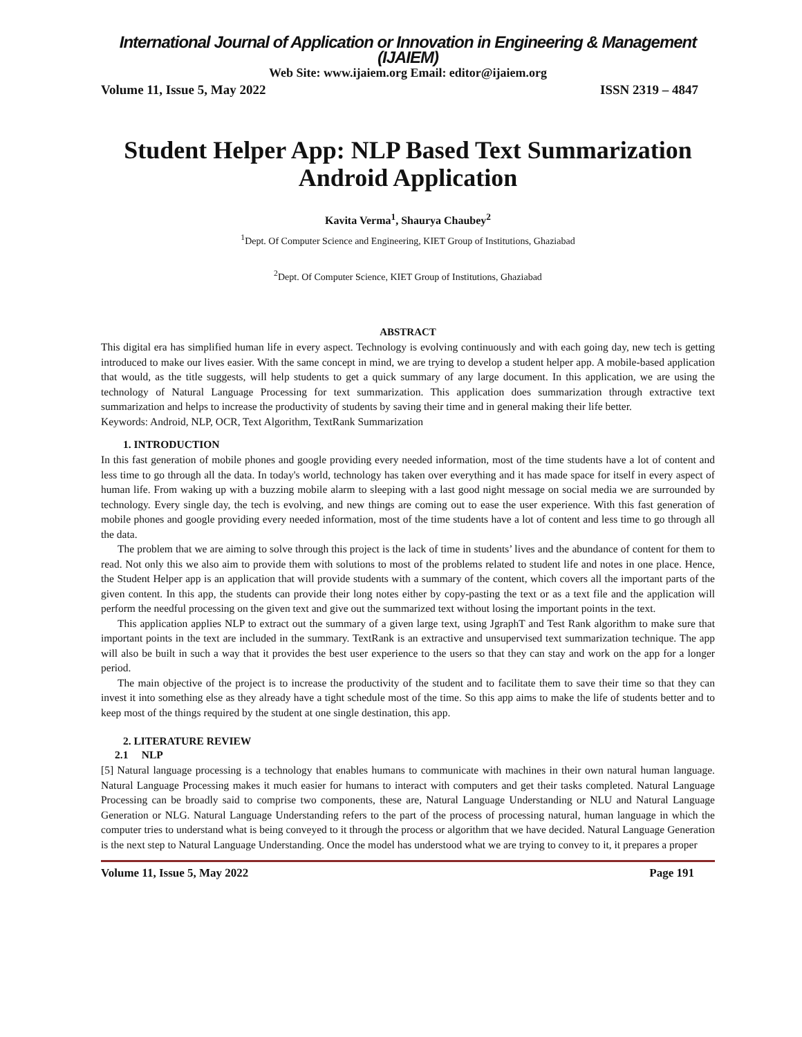International Journal of Application or Innovation in Engineering & Management (IJAIEM)
Web Site: www.ijaiem.org Email: editor@ijaiem.org
Volume 11, Issue 5, May 2022 ISSN 2319 – 4847
Student Helper App: NLP Based Text Summarization Android Application
Kavita Verma<sup>1</sup>, Shaurya Chaubey<sup>2</sup>
<sup>1</sup> Dept. Of Computer Science and Engineering, KIET Group of Institutions, Ghaziabad
<sup>2</sup> Dept. Of Computer Science, KIET Group of Institutions, Ghaziabad
ABSTRACT
This digital era has simplified human life in every aspect. Technology is evolving continuously and with each going day, new tech is getting introduced to make our lives easier. With the same concept in mind, we are trying to develop a student helper app. A mobile-based application that would, as the title suggests, will help students to get a quick summary of any large document. In this application, we are using the technology of Natural Language Processing for text summarization. This application does summarization through extractive text summarization and helps to increase the productivity of students by saving their time and in general making their life better.
Keywords: Android, NLP, OCR, Text Algorithm, TextRank Summarization
1. INTRODUCTION
In this fast generation of mobile phones and google providing every needed information, most of the time students have a lot of content and less time to go through all the data. In today's world, technology has taken over everything and it has made space for itself in every aspect of human life. From waking up with a buzzing mobile alarm to sleeping with a last good night message on social media we are surrounded by technology. Every single day, the tech is evolving, and new things are coming out to ease the user experience. With this fast generation of mobile phones and google providing every needed information, most of the time students have a lot of content and less time to go through all the data.
The problem that we are aiming to solve through this project is the lack of time in students’ lives and the abundance of content for them to read. Not only this we also aim to provide them with solutions to most of the problems related to student life and notes in one place. Hence, the Student Helper app is an application that will provide students with a summary of the content, which covers all the important parts of the given content. In this app, the students can provide their long notes either by copy-pasting the text or as a text file and the application will perform the needful processing on the given text and give out the summarized text without losing the important points in the text.
This application applies NLP to extract out the summary of a given large text, using JgraphT and Test Rank algorithm to make sure that important points in the text are included in the summary. TextRank is an extractive and unsupervised text summarization technique. The app will also be built in such a way that it provides the best user experience to the users so that they can stay and work on the app for a longer period.
The main objective of the project is to increase the productivity of the student and to facilitate them to save their time so that they can invest it into something else as they already have a tight schedule most of the time. So this app aims to make the life of students better and to keep most of the things required by the student at one single destination, this app.
2. LITERATURE REVIEW
2.1 NLP
[5] Natural language processing is a technology that enables humans to communicate with machines in their own natural human language. Natural Language Processing makes it much easier for humans to interact with computers and get their tasks completed. Natural Language Processing can be broadly said to comprise two components, these are, Natural Language Understanding or NLU and Natural Language Generation or NLG. Natural Language Understanding refers to the part of the process of processing natural, human language in which the computer tries to understand what is being conveyed to it through the process or algorithm that we have decided. Natural Language Generation is the next step to Natural Language Understanding. Once the model has understood what we are trying to convey to it, it prepares a proper
Volume 11, Issue 5, May 2022 Page 191